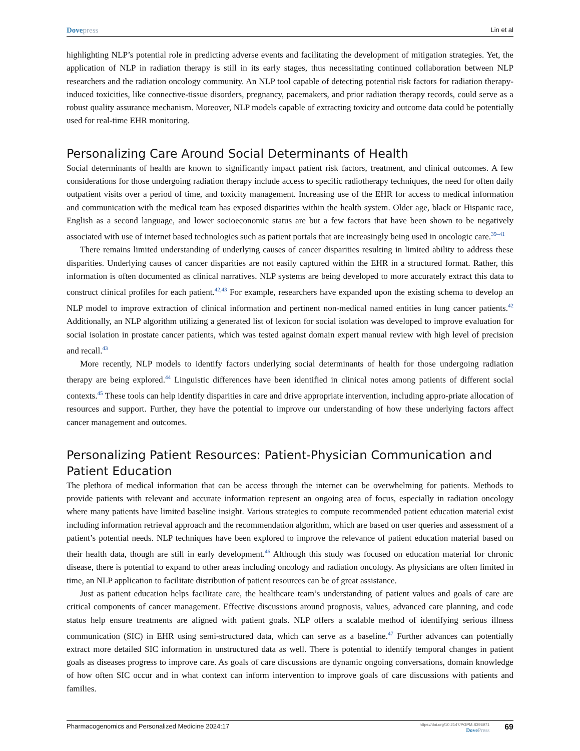Dovepress Lin et al
highlighting NLP’s potential role in predicting adverse events and facilitating the development of mitigation strategies. Yet, the application of NLP in radiation therapy is still in its early stages, thus necessitating continued collaboration between NLP researchers and the radiation oncology community. An NLP tool capable of detecting potential risk factors for radiation therapy-induced toxicities, like connective-tissue disorders, pregnancy, pacemakers, and prior radiation therapy records, could serve as a robust quality assurance mechanism. Moreover, NLP models capable of extracting toxicity and outcome data could be potentially used for real-time EHR monitoring.
Personalizing Care Around Social Determinants of Health
Social determinants of health are known to significantly impact patient risk factors, treatment, and clinical outcomes. A few considerations for those undergoing radiation therapy include access to specific radiotherapy techniques, the need for often daily outpatient visits over a period of time, and toxicity management. Increasing use of the EHR for access to medical information and communication with the medical team has exposed disparities within the health system. Older age, black or Hispanic race, English as a second language, and lower socioeconomic status are but a few factors that have been shown to be negatively associated with use of internet based technologies such as patient portals that are increasingly being used in oncologic care.<sup>39–41</sup>
There remains limited understanding of underlying causes of cancer disparities resulting in limited ability to address these disparities. Underlying causes of cancer disparities are not easily captured within the EHR in a structured format. Rather, this information is often documented as clinical narratives. NLP systems are being developed to more accurately extract this data to construct clinical profiles for each patient.<sup>42,43</sup> For example, researchers have expanded upon the existing schema to develop an NLP model to improve extraction of clinical information and pertinent non-medical named entities in lung cancer patients.<sup>42</sup> Additionally, an NLP algorithm utilizing a generated list of lexicon for social isolation was developed to improve evaluation for social isolation in prostate cancer patients, which was tested against domain expert manual review with high level of precision and recall.<sup>43</sup>
More recently, NLP models to identify factors underlying social determinants of health for those undergoing radiation therapy are being explored.<sup>44</sup> Linguistic differences have been identified in clinical notes among patients of different social contexts.<sup>45</sup> These tools can help identify disparities in care and drive appropriate intervention, including appro-priate allocation of resources and support. Further, they have the potential to improve our understanding of how these underlying factors affect cancer management and outcomes.
Personalizing Patient Resources: Patient-Physician Communication and Patient Education
The plethora of medical information that can be access through the internet can be overwhelming for patients. Methods to provide patients with relevant and accurate information represent an ongoing area of focus, especially in radiation oncology where many patients have limited baseline insight. Various strategies to compute recommended patient education material exist including information retrieval approach and the recommendation algorithm, which are based on user queries and assessment of a patient’s potential needs. NLP techniques have been explored to improve the relevance of patient education material based on their health data, though are still in early development.<sup>46</sup> Although this study was focused on education material for chronic disease, there is potential to expand to other areas including oncology and radiation oncology. As physicians are often limited in time, an NLP application to facilitate distribution of patient resources can be of great assistance.
Just as patient education helps facilitate care, the healthcare team’s understanding of patient values and goals of care are critical components of cancer management. Effective discussions around prognosis, values, advanced care planning, and code status help ensure treatments are aligned with patient goals. NLP offers a scalable method of identifying serious illness communication (SIC) in EHR using semi-structured data, which can serve as a baseline.<sup>47</sup> Further advances can potentially extract more detailed SIC information in unstructured data as well. There is potential to identify temporal changes in patient goals as diseases progress to improve care. As goals of care discussions are dynamic ongoing conversations, domain knowledge of how often SIC occur and in what context can inform intervention to improve goals of care discussions with patients and families.
Pharmacogenomics and Personalized Medicine 2024:17 https://doi.org/10.2147/PGPM.S396971
DovePress 69